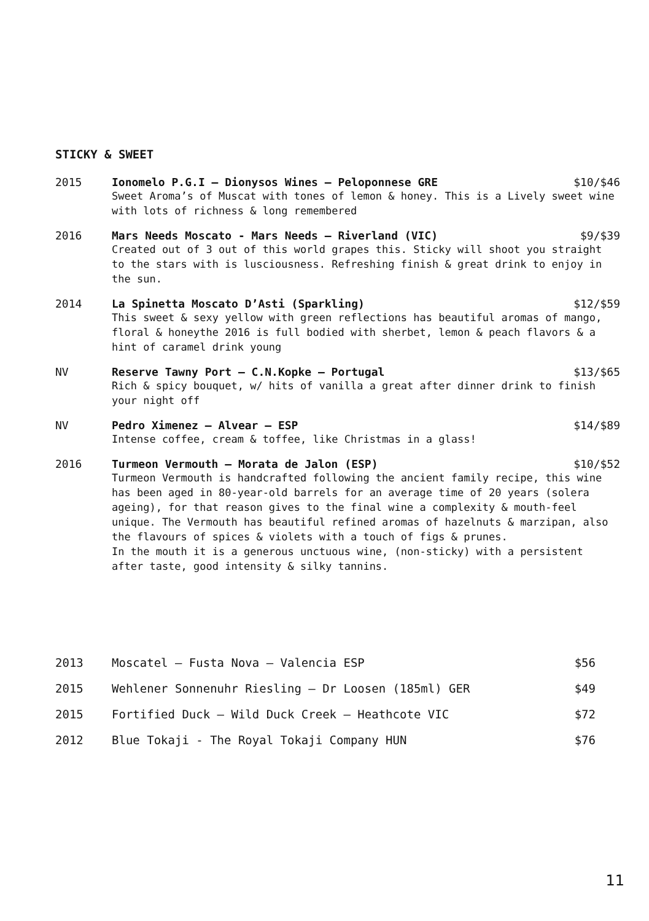STICKY & SWEET
2015 Ionomelo P.G.I – Dionysos Wines – Peloponnese GRE $10/$46
Sweet Aroma’s of Muscat with tones of lemon & honey. This is a Lively sweet wine with lots of richness & long remembered
2016 Mars Needs Moscato - Mars Needs – Riverland (VIC) $9/$39
Created out of 3 out of this world grapes this. Sticky will shoot you straight to the stars with is lusciousness. Refreshing finish & great drink to enjoy in the sun.
2014 La Spinetta Moscato D’Asti (Sparkling) $12/$59
This sweet & sexy yellow with green reflections has beautiful aromas of mango, floral & honeythe 2016 is full bodied with sherbet, lemon & peach flavors & a hint of caramel drink young
NV Reserve Tawny Port – C.N.Kopke – Portugal $13/$65
Rich & spicy bouquet, w/ hits of vanilla a great after dinner drink to finish your night off
NV Pedro Ximenez – Alvear – ESP $14/$89
Intense coffee, cream & toffee, like Christmas in a glass!
2016 Turmeon Vermouth – Morata de Jalon (ESP) $10/$52
Turmeon Vermouth is handcrafted following the ancient family recipe, this wine has been aged in 80-year-old barrels for an average time of 20 years (solera ageing), for that reason gives to the final wine a complexity & mouth-feel unique. The Vermouth has beautiful refined aromas of hazelnuts & marzipan, also the flavours of spices & violets with a touch of figs & prunes.
In the mouth it is a generous unctuous wine, (non-sticky) with a persistent after taste, good intensity & silky tannins.
2013 Moscatel – Fusta Nova – Valencia ESP $56
2015 Wehlener Sonnenuhr Riesling – Dr Loosen (185ml) GER $49
2015 Fortified Duck – Wild Duck Creek – Heathcote VIC $72
2012 Blue Tokaji - The Royal Tokaji Company HUN $76
11